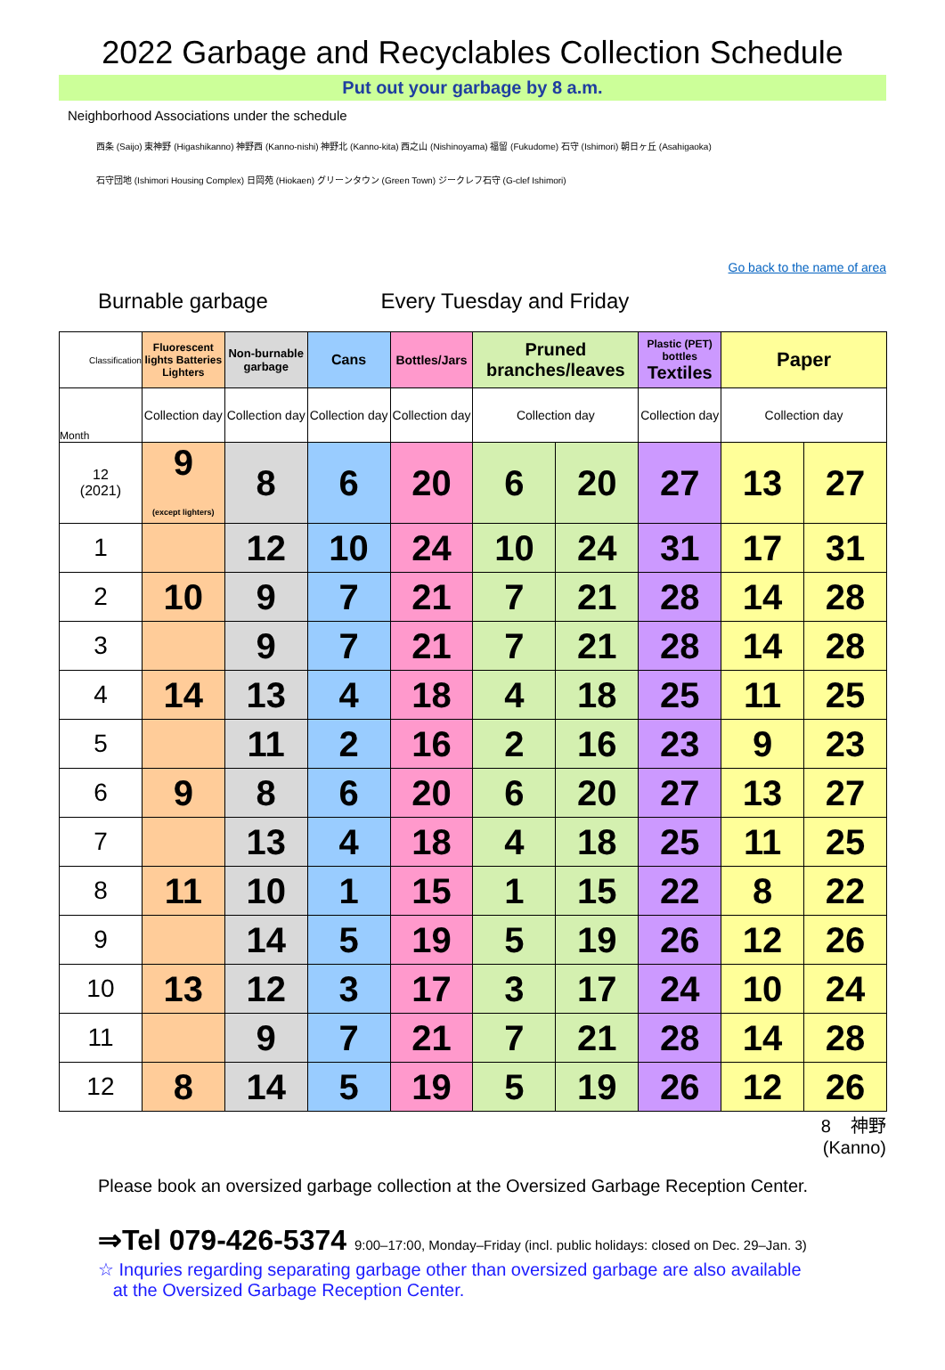2022 Garbage and Recyclables Collection Schedule
Put out your garbage by 8 a.m.
Neighborhood Associations under the schedule
西条 (Saijo) 東神野 (Higashikanno) 神野西 (Kanno-nishi) 神野北 (Kanno-kita) 西之山 (Nishinoyama) 福留 (Fukudome) 石守 (Ishimori) 朝日ヶ丘 (Asahigaoka)
石守団地 (Ishimori Housing Complex) 日岡苑 (Hiokaen) グリーンタウン (Green Town) ジークレフ石守 (G-clef Ishimori)
Go back to the name of area
Burnable garbage Every Tuesday and Friday
| Classification | Fluorescent lights Batteries Lighters | Non-burnable garbage | Cans | Bottles/Jars | Pruned branches/leaves | | Plastic (PET) bottles Textiles | Paper | |
| --- | --- | --- | --- | --- | --- | --- | --- | --- | --- |
| Month | Collection day | Collection day | Collection day | Collection day | Collection day | | Collection day | Collection day | |
| 12 (2021) | 9 (except lighters) | 8 | 6 | 20 | 6 | 20 | 27 | 13 | 27 |
| 1 | | 12 | 10 | 24 | 10 | 24 | 31 | 17 | 31 |
| 2 | 10 | 9 | 7 | 21 | 7 | 21 | 28 | 14 | 28 |
| 3 | | 9 | 7 | 21 | 7 | 21 | 28 | 14 | 28 |
| 4 | 14 | 13 | 4 | 18 | 4 | 18 | 25 | 11 | 25 |
| 5 | | 11 | 2 | 16 | 2 | 16 | 23 | 9 | 23 |
| 6 | 9 | 8 | 6 | 20 | 6 | 20 | 27 | 13 | 27 |
| 7 | | 13 | 4 | 18 | 4 | 18 | 25 | 11 | 25 |
| 8 | 11 | 10 | 1 | 15 | 1 | 15 | 22 | 8 | 22 |
| 9 | | 14 | 5 | 19 | 5 | 19 | 26 | 12 | 26 |
| 10 | 13 | 12 | 3 | 17 | 3 | 17 | 24 | 10 | 24 |
| 11 | | 9 | 7 | 21 | 7 | 21 | 28 | 14 | 28 |
| 12 | 8 | 14 | 5 | 19 | 5 | 19 | 26 | 12 | 26 |
8 神野
(Kanno)
Please book an oversized garbage collection at the Oversized Garbage Reception Center.
⇒Tel 079-426-5374 9:00–17:00, Monday–Friday (incl. public holidays: closed on Dec. 29–Jan. 3)
☆ Inquries regarding separating garbage other than oversized garbage are also available
at the Oversized Garbage Reception Center.